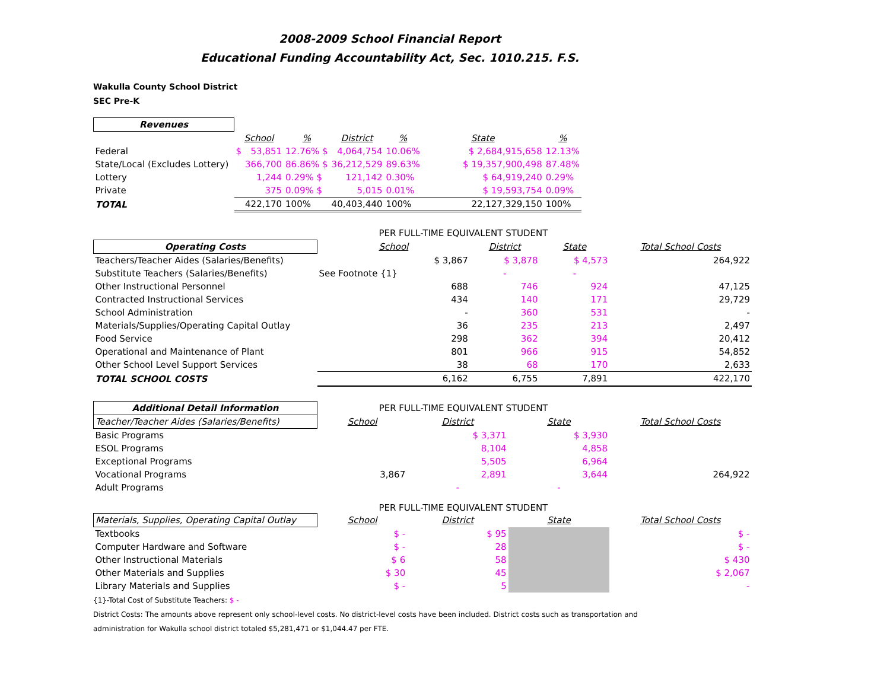2008-2009 School Financial Report
Educational Funding Accountability Act, Sec. 1010.215. F.S.
Wakulla County School District
SEC Pre-K
| Revenues | | | | | | | | |
| | School | | % | District | | % | State | % |
| Federal | $ | 53,851 | 12.76% $ | 4,064,754 | | 10.06% | $ 2,684,915,658 | 12.13% |
| State/Local (Excludes Lottery) | | 366,700 | 86.86% $ | 36,212,529 | | 89.63% | $ 19,357,900,498 | 87.48% |
| Lottery | | 1,244 | 0.29% $ | 121,142 | | 0.30% | $ 64,919,240 | 0.29% |
| Private | | 375 | 0.09% $ | 5,015 | | 0.01% | $ 19,593,754 | 0.09% |
| TOTAL | | 422,170 | 100% | 40,403,440 | | 100% | 22,127,329,150 | 100% |
| | PER FULL-TIME EQUIVALENT STUDENT | | | |
| Operating Costs | School | District | State | Total School Costs |
| Teachers/Teacher Aides (Salaries/Benefits) | $ 3,867 | $ 3,878 | $ 4,573 | 264,922 |
| Substitute Teachers (Salaries/Benefits) | See Footnote {1} | - | - | |
| Other Instructional Personnel | 688 | 746 | 924 | 47,125 |
| Contracted Instructional Services | 434 | 140 | 171 | 29,729 |
| School Administration | - | 360 | 531 | - |
| Materials/Supplies/Operating Capital Outlay | 36 | 235 | 213 | 2,497 |
| Food Service | 298 | 362 | 394 | 20,412 |
| Operational and Maintenance of Plant | 801 | 966 | 915 | 54,852 |
| Other School Level Support Services | 38 | 68 | 170 | 2,633 |
| TOTAL SCHOOL COSTS | 6,162 | 6,755 | 7,891 | 422,170 |
| Additional Detail Information | PER FULL-TIME EQUIVALENT STUDENT | | | |
| Teacher/Teacher Aides (Salaries/Benefits) | School | District | State | Total School Costs |
| Basic Programs | | $ 3,371 | $ 3,930 | |
| ESOL Programs | | 8,104 | 4,858 | |
| Exceptional Programs | | 5,505 | 6,964 | |
| Vocational Programs | 3,867 | 2,891 | 3,644 | 264,922 |
| Adult Programs | | - | - | |
| | PER FULL-TIME EQUIVALENT STUDENT | | | |
| Materials, Supplies, Operating Capital Outlay | School | District | State | Total School Costs |
| Textbooks | $ - | $ 95 | | $ - |
| Computer Hardware and Software | $ - | 28 | | $ - |
| Other Instructional Materials | $ 6 | 58 | | $ 430 |
| Other Materials and Supplies | $ 30 | 45 | | $ 2,067 |
| Library Materials and Supplies | $ - | 5 | | - |
{1}-Total Cost of Substitute Teachers: $ -
District Costs: The amounts above represent only school-level costs. No district-level costs have been included. District costs such as transportation and
administration for Wakulla school district totaled $5,281,471 or $1,044.47 per FTE.